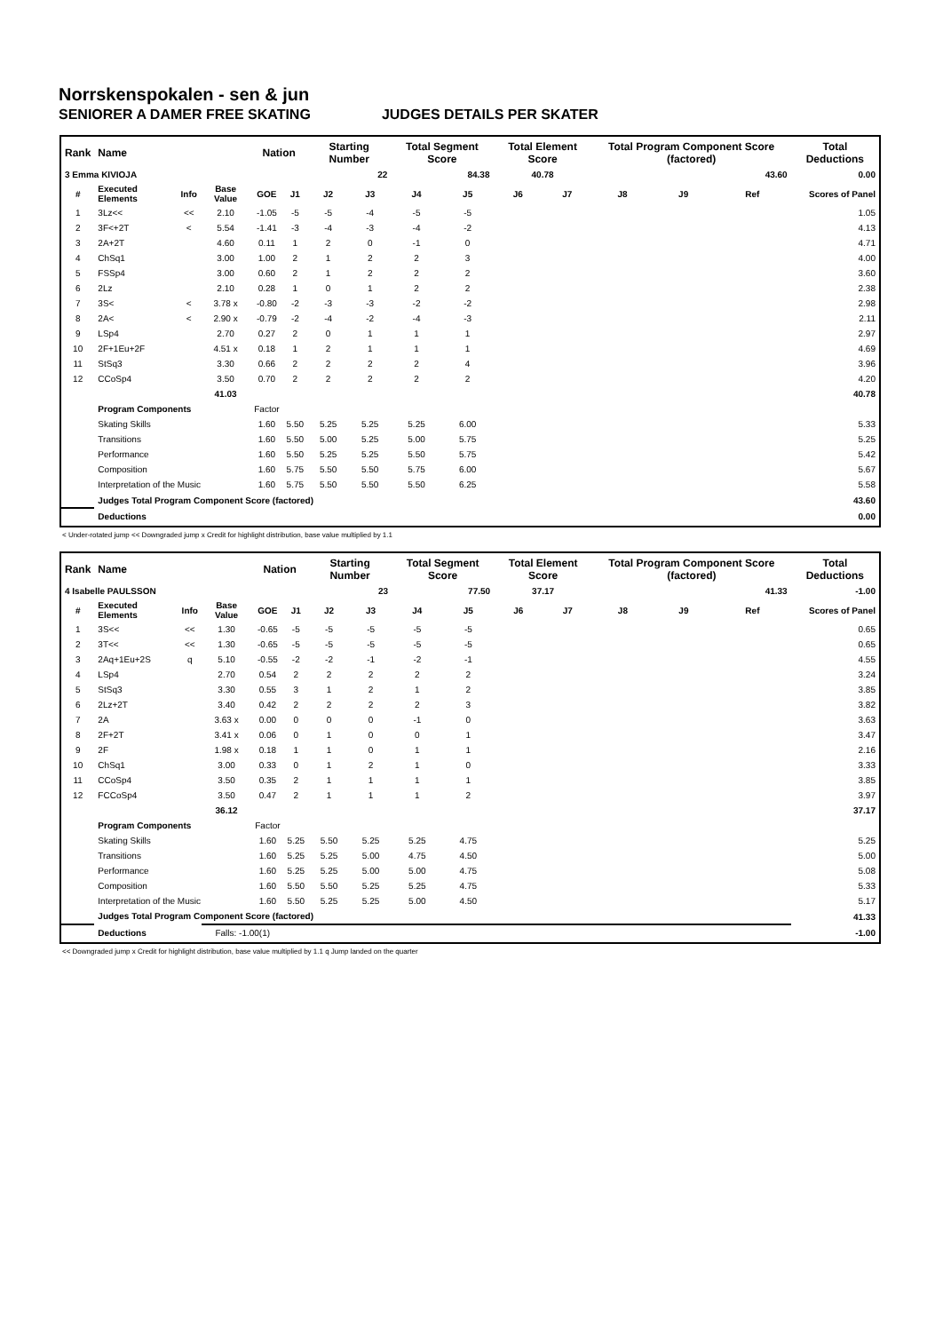Norrskenspokalen - sen & jun
SENIORER A DAMER FREE SKATING JUDGES DETAILS PER SKATER
| Rank | Name | | | Nation | | Starting Number | | Total Segment Score | | Total Element Score | | Total Program Component Score (factored) | | | Total Deductions |
| --- | --- | --- | --- | --- | --- | --- | --- | --- | --- | --- | --- | --- | --- | --- | --- |
| 3 Emma KIVIOJA | | | | | | 22 | | 84.38 | | 40.78 | | 43.60 | | | 0.00 |
| # | Executed Elements | Info | Base Value | GOE | J1 | J2 | J3 | J4 | J5 | J6 | J7 | J8 | J9 | Ref | Scores of Panel |
| 1 | 3Lz<< | << | 2.10 | -1.05 | -5 | -5 | -4 | -5 | -5 | | | | | | 1.05 |
| 2 | 3F<+2T | < | 5.54 | -1.41 | -3 | -4 | -3 | -4 | -2 | | | | | | 4.13 |
| 3 | 2A+2T | | 4.60 | 0.11 | 1 | 2 | 0 | -1 | 0 | | | | | | 4.71 |
| 4 | ChSq1 | | 3.00 | 1.00 | 2 | 1 | 2 | 2 | 3 | | | | | | 4.00 |
| 5 | FSSp4 | | 3.00 | 0.60 | 2 | 1 | 2 | 2 | 2 | | | | | | 3.60 |
| 6 | 2Lz | | 2.10 | 0.28 | 1 | 0 | 1 | 2 | 2 | | | | | | 2.38 |
| 7 | 3S< | < | 3.78 x | -0.80 | -2 | -3 | -3 | -2 | -2 | | | | | | 2.98 |
| 8 | 2A< | < | 2.90 x | -0.79 | -2 | -4 | -2 | -4 | -3 | | | | | | 2.11 |
| 9 | LSp4 | | 2.70 | 0.27 | 2 | 0 | 1 | 1 | 1 | | | | | | 2.97 |
| 10 | 2F+1Eu+2F | | 4.51 x | 0.18 | 1 | 2 | 1 | 1 | 1 | | | | | | 4.69 |
| 11 | StSq3 | | 3.30 | 0.66 | 2 | 2 | 2 | 2 | 4 | | | | | | 3.96 |
| 12 | CCoSp4 | | 3.50 | 0.70 | 2 | 2 | 2 | 2 | 2 | | | | | | 4.20 |
| | | | 41.03 | | | | | | | | | | | | 40.78 |
| | Program Components | | | Factor | | | | | | | | | | | |
| | Skating Skills | | | 1.60 | 5.50 | 5.25 | 5.25 | 5.25 | 6.00 | | | | | | 5.33 |
| | Transitions | | | 1.60 | 5.50 | 5.00 | 5.25 | 5.00 | 5.75 | | | | | | 5.25 |
| | Performance | | | 1.60 | 5.50 | 5.25 | 5.25 | 5.50 | 5.75 | | | | | | 5.42 |
| | Composition | | | 1.60 | 5.75 | 5.50 | 5.50 | 5.75 | 6.00 | | | | | | 5.67 |
| | Interpretation of the Music | | | 1.60 | 5.75 | 5.50 | 5.50 | 5.50 | 6.25 | | | | | | 5.58 |
| | Judges Total Program Component Score (factored) | | | | | | | | | | | | | | 43.60 |
| | Deductions | | | | | | | | | | | | | | 0.00 |
< Under-rotated jump << Downgraded jump x Credit for highlight distribution, base value multiplied by 1.1
| Rank | Name | | | Nation | | Starting Number | | Total Segment Score | | Total Element Score | | Total Program Component Score (factored) | | | Total Deductions |
| --- | --- | --- | --- | --- | --- | --- | --- | --- | --- | --- | --- | --- | --- | --- | --- |
| 4 Isabelle PAULSSON | | | | | | 23 | | 77.50 | | 37.17 | | 41.33 | | | -1.00 |
| # | Executed Elements | Info | Base Value | GOE | J1 | J2 | J3 | J4 | J5 | J6 | J7 | J8 | J9 | Ref | Scores of Panel |
| 1 | 3S<< | << | 1.30 | -0.65 | -5 | -5 | -5 | -5 | -5 | | | | | | 0.65 |
| 2 | 3T<< | << | 1.30 | -0.65 | -5 | -5 | -5 | -5 | -5 | | | | | | 0.65 |
| 3 | 2Aq+1Eu+2S | q | 5.10 | -0.55 | -2 | -2 | -1 | -2 | -1 | | | | | | 4.55 |
| 4 | LSp4 | | 2.70 | 0.54 | 2 | 2 | 2 | 2 | 2 | | | | | | 3.24 |
| 5 | StSq3 | | 3.30 | 0.55 | 3 | 1 | 2 | 1 | 2 | | | | | | 3.85 |
| 6 | 2Lz+2T | | 3.40 | 0.42 | 2 | 2 | 2 | 2 | 3 | | | | | | 3.82 |
| 7 | 2A | | 3.63 x | 0.00 | 0 | 0 | 0 | -1 | 0 | | | | | | 3.63 |
| 8 | 2F+2T | | 3.41 x | 0.06 | 0 | 1 | 0 | 0 | 1 | | | | | | 3.47 |
| 9 | 2F | | 1.98 x | 0.18 | 1 | 1 | 0 | 1 | 1 | | | | | | 2.16 |
| 10 | ChSq1 | | 3.00 | 0.33 | 0 | 1 | 2 | 1 | 0 | | | | | | 3.33 |
| 11 | CCoSp4 | | 3.50 | 0.35 | 2 | 1 | 1 | 1 | 1 | | | | | | 3.85 |
| 12 | FCCoSp4 | | 3.50 | 0.47 | 2 | 1 | 1 | 1 | 2 | | | | | | 3.97 |
| | | | 36.12 | | | | | | | | | | | | 37.17 |
| | Program Components | | | Factor | | | | | | | | | | | |
| | Skating Skills | | | 1.60 | 5.25 | 5.50 | 5.25 | 5.25 | 4.75 | | | | | | 5.25 |
| | Transitions | | | 1.60 | 5.25 | 5.25 | 5.00 | 4.75 | 4.50 | | | | | | 5.00 |
| | Performance | | | 1.60 | 5.25 | 5.25 | 5.00 | 5.00 | 4.75 | | | | | | 5.08 |
| | Composition | | | 1.60 | 5.50 | 5.50 | 5.25 | 5.25 | 4.75 | | | | | | 5.33 |
| | Interpretation of the Music | | | 1.60 | 5.50 | 5.25 | 5.25 | 5.00 | 4.50 | | | | | | 5.17 |
| | Judges Total Program Component Score (factored) | | | | | | | | | | | | | | 41.33 |
| | Deductions | | Falls: -1.00(1) | | | | | | | | | | | | -1.00 |
<< Downgraded jump x Credit for highlight distribution, base value multiplied by 1.1 q Jump landed on the quarter